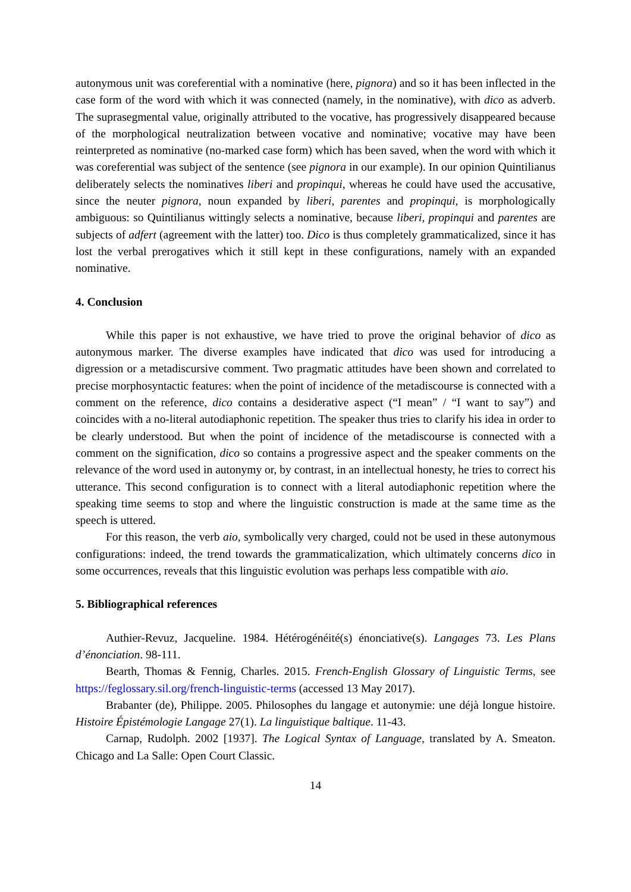autonymous unit was coreferential with a nominative (here, pignora) and so it has been inflected in the case form of the word with which it was connected (namely, in the nominative), with dico as adverb. The suprasegmental value, originally attributed to the vocative, has progressively disappeared because of the morphological neutralization between vocative and nominative; vocative may have been reinterpreted as nominative (no-marked case form) which has been saved, when the word with which it was coreferential was subject of the sentence (see pignora in our example). In our opinion Quintilianus deliberately selects the nominatives liberi and propinqui, whereas he could have used the accusative, since the neuter pignora, noun expanded by liberi, parentes and propinqui, is morphologically ambiguous: so Quintilianus wittingly selects a nominative, because liberi, propinqui and parentes are subjects of adfert (agreement with the latter) too. Dico is thus completely grammaticalized, since it has lost the verbal prerogatives which it still kept in these configurations, namely with an expanded nominative.
4. Conclusion
While this paper is not exhaustive, we have tried to prove the original behavior of dico as autonymous marker. The diverse examples have indicated that dico was used for introducing a digression or a metadiscursive comment. Two pragmatic attitudes have been shown and correlated to precise morphosyntactic features: when the point of incidence of the metadiscourse is connected with a comment on the reference, dico contains a desiderative aspect (“I mean” / “I want to say”) and coincides with a no-literal autodiaphonic repetition. The speaker thus tries to clarify his idea in order to be clearly understood. But when the point of incidence of the metadiscourse is connected with a comment on the signification, dico so contains a progressive aspect and the speaker comments on the relevance of the word used in autonymy or, by contrast, in an intellectual honesty, he tries to correct his utterance. This second configuration is to connect with a literal autodiaphonic repetition where the speaking time seems to stop and where the linguistic construction is made at the same time as the speech is uttered.
For this reason, the verb aio, symbolically very charged, could not be used in these autonymous configurations: indeed, the trend towards the grammaticalization, which ultimately concerns dico in some occurrences, reveals that this linguistic evolution was perhaps less compatible with aio.
5. Bibliographical references
Authier-Revuz, Jacqueline. 1984. Hétérogénéité(s) énonciative(s). Langages 73. Les Plans d’énonciation. 98-111.
Bearth, Thomas & Fennig, Charles. 2015. French-English Glossary of Linguistic Terms, see https://feglossary.sil.org/french-linguistic-terms (accessed 13 May 2017).
Brabanter (de), Philippe. 2005. Philosophes du langage et autonymie: une déjà longue histoire. Histoire Épistémologie Langage 27(1). La linguistique baltique. 11-43.
Carnap, Rudolph. 2002 [1937]. The Logical Syntax of Language, translated by A. Smeaton. Chicago and La Salle: Open Court Classic.
14